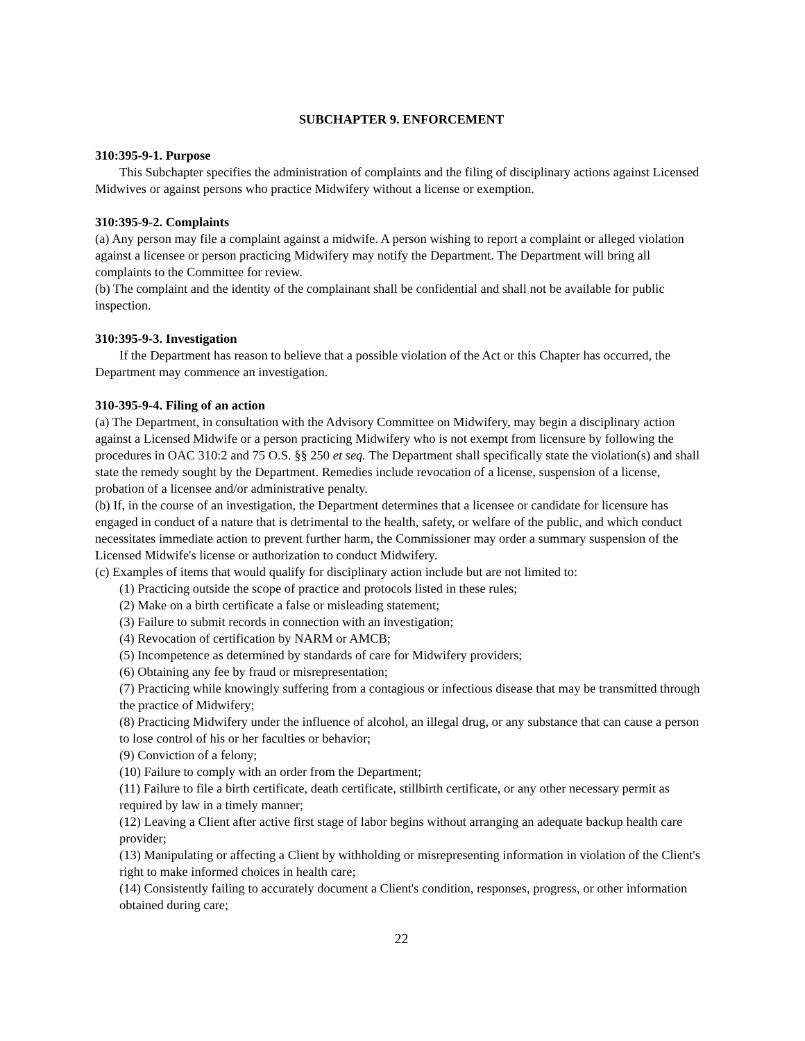SUBCHAPTER 9. ENFORCEMENT
310:395-9-1. Purpose
This Subchapter specifies the administration of complaints and the filing of disciplinary actions against Licensed Midwives or against persons who practice Midwifery without a license or exemption.
310:395-9-2. Complaints
(a) Any person may file a complaint against a midwife. A person wishing to report a complaint or alleged violation against a licensee or person practicing Midwifery may notify the Department. The Department will bring all complaints to the Committee for review.
(b) The complaint and the identity of the complainant shall be confidential and shall not be available for public inspection.
310:395-9-3. Investigation
If the Department has reason to believe that a possible violation of the Act or this Chapter has occurred, the Department may commence an investigation.
310-395-9-4. Filing of an action
(a) The Department, in consultation with the Advisory Committee on Midwifery, may begin a disciplinary action against a Licensed Midwife or a person practicing Midwifery who is not exempt from licensure by following the procedures in OAC 310:2 and 75 O.S. §§ 250 et seq. The Department shall specifically state the violation(s) and shall state the remedy sought by the Department. Remedies include revocation of a license, suspension of a license, probation of a licensee and/or administrative penalty.
(b) If, in the course of an investigation, the Department determines that a licensee or candidate for licensure has engaged in conduct of a nature that is detrimental to the health, safety, or welfare of the public, and which conduct necessitates immediate action to prevent further harm, the Commissioner may order a summary suspension of the Licensed Midwife's license or authorization to conduct Midwifery.
(c) Examples of items that would qualify for disciplinary action include but are not limited to:
(1) Practicing outside the scope of practice and protocols listed in these rules;
(2) Make on a birth certificate a false or misleading statement;
(3) Failure to submit records in connection with an investigation;
(4) Revocation of certification by NARM or AMCB;
(5) Incompetence as determined by standards of care for Midwifery providers;
(6) Obtaining any fee by fraud or misrepresentation;
(7) Practicing while knowingly suffering from a contagious or infectious disease that may be transmitted through the practice of Midwifery;
(8) Practicing Midwifery under the influence of alcohol, an illegal drug, or any substance that can cause a person to lose control of his or her faculties or behavior;
(9) Conviction of a felony;
(10) Failure to comply with an order from the Department;
(11) Failure to file a birth certificate, death certificate, stillbirth certificate, or any other necessary permit as required by law in a timely manner;
(12) Leaving a Client after active first stage of labor begins without arranging an adequate backup health care provider;
(13) Manipulating or affecting a Client by withholding or misrepresenting information in violation of the Client's right to make informed choices in health care;
(14) Consistently failing to accurately document a Client's condition, responses, progress, or other information obtained during care;
22